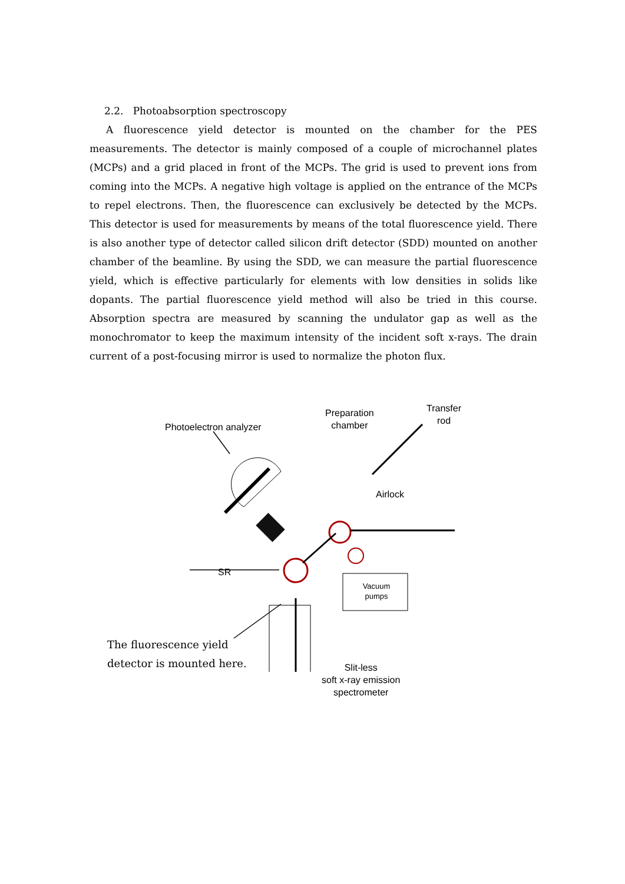2.2. Photoabsorption spectroscopy
A fluorescence yield detector is mounted on the chamber for the PES measurements. The detector is mainly composed of a couple of microchannel plates (MCPs) and a grid placed in front of the MCPs. The grid is used to prevent ions from coming into the MCPs. A negative high voltage is applied on the entrance of the MCPs to repel electrons. Then, the fluorescence can exclusively be detected by the MCPs. This detector is used for measurements by means of the total fluorescence yield. There is also another type of detector called silicon drift detector (SDD) mounted on another chamber of the beamline. By using the SDD, we can measure the partial fluorescence yield, which is effective particularly for elements with low densities in solids like dopants. The partial fluorescence yield method will also be tried in this course. Absorption spectra are measured by scanning the undulator gap as well as the monochromator to keep the maximum intensity of the incident soft x-rays. The drain current of a post-focusing mirror is used to normalize the photon flux.
Photoelectron analyzer
Preparation
chamber
Transfer
rod
Airlock
SR
Vacuum
pumps
The fluorescence yield
detector is mounted here.
Slit-less
soft x-ray emission
spectrometer